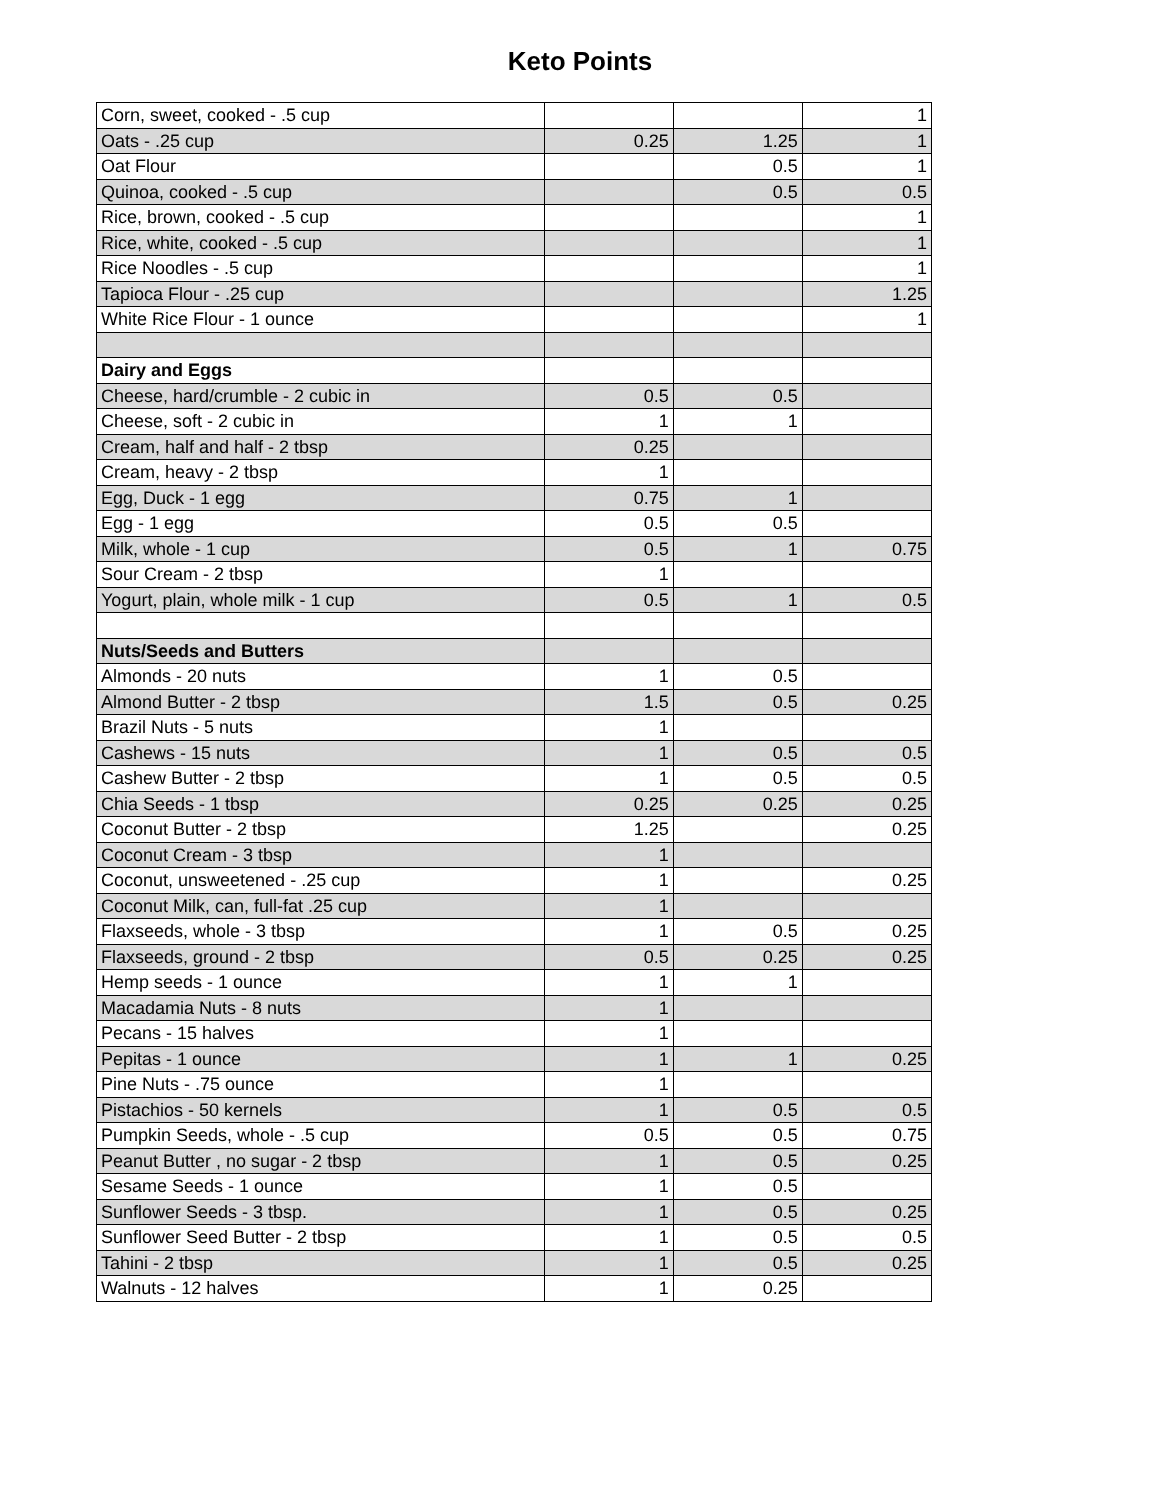Keto Points
| Corn, sweet, cooked - .5 cup | | | 1 |
| Oats - .25 cup | 0.25 | 1.25 | 1 |
| Oat Flour | | 0.5 | 1 |
| Quinoa, cooked - .5 cup | | 0.5 | 0.5 |
| Rice, brown, cooked - .5 cup | | | 1 |
| Rice, white, cooked - .5 cup | | | 1 |
| Rice Noodles - .5 cup | | | 1 |
| Tapioca Flour - .25 cup | | | 1.25 |
| White Rice Flour - 1 ounce | | | 1 |
| Dairy and Eggs | | | |
| Cheese, hard/crumble - 2 cubic in | 0.5 | 0.5 | |
| Cheese, soft - 2 cubic in | 1 | 1 | |
| Cream, half and half - 2 tbsp | 0.25 | | |
| Cream, heavy - 2 tbsp | 1 | | |
| Egg, Duck - 1 egg | 0.75 | 1 | |
| Egg - 1 egg | 0.5 | 0.5 | |
| Milk, whole - 1 cup | 0.5 | 1 | 0.75 |
| Sour Cream - 2 tbsp | 1 | | |
| Yogurt, plain, whole milk - 1 cup | 0.5 | 1 | 0.5 |
| Nuts/Seeds and Butters | | | |
| Almonds - 20 nuts | 1 | 0.5 | |
| Almond Butter - 2 tbsp | 1.5 | 0.5 | 0.25 |
| Brazil Nuts - 5 nuts | 1 | | |
| Cashews - 15 nuts | 1 | 0.5 | 0.5 |
| Cashew Butter - 2 tbsp | 1 | 0.5 | 0.5 |
| Chia Seeds - 1 tbsp | 0.25 | 0.25 | 0.25 |
| Coconut Butter - 2 tbsp | 1.25 | | 0.25 |
| Coconut Cream - 3 tbsp | 1 | | |
| Coconut, unsweetened - .25 cup | 1 | | 0.25 |
| Coconut Milk, can, full-fat .25 cup | 1 | | |
| Flaxseeds, whole - 3 tbsp | 1 | 0.5 | 0.25 |
| Flaxseeds, ground - 2 tbsp | 0.5 | 0.25 | 0.25 |
| Hemp seeds - 1 ounce | 1 | 1 | |
| Macadamia Nuts - 8 nuts | 1 | | |
| Pecans - 15 halves | 1 | | |
| Pepitas - 1 ounce | 1 | 1 | 0.25 |
| Pine Nuts - .75 ounce | 1 | | |
| Pistachios - 50 kernels | 1 | 0.5 | 0.5 |
| Pumpkin Seeds, whole - .5 cup | 0.5 | 0.5 | 0.75 |
| Peanut Butter , no sugar - 2 tbsp | 1 | 0.5 | 0.25 |
| Sesame Seeds - 1 ounce | 1 | 0.5 | |
| Sunflower Seeds - 3 tbsp. | 1 | 0.5 | 0.25 |
| Sunflower Seed Butter - 2 tbsp | 1 | 0.5 | 0.5 |
| Tahini - 2 tbsp | 1 | 0.5 | 0.25 |
| Walnuts - 12 halves | 1 | 0.25 | |